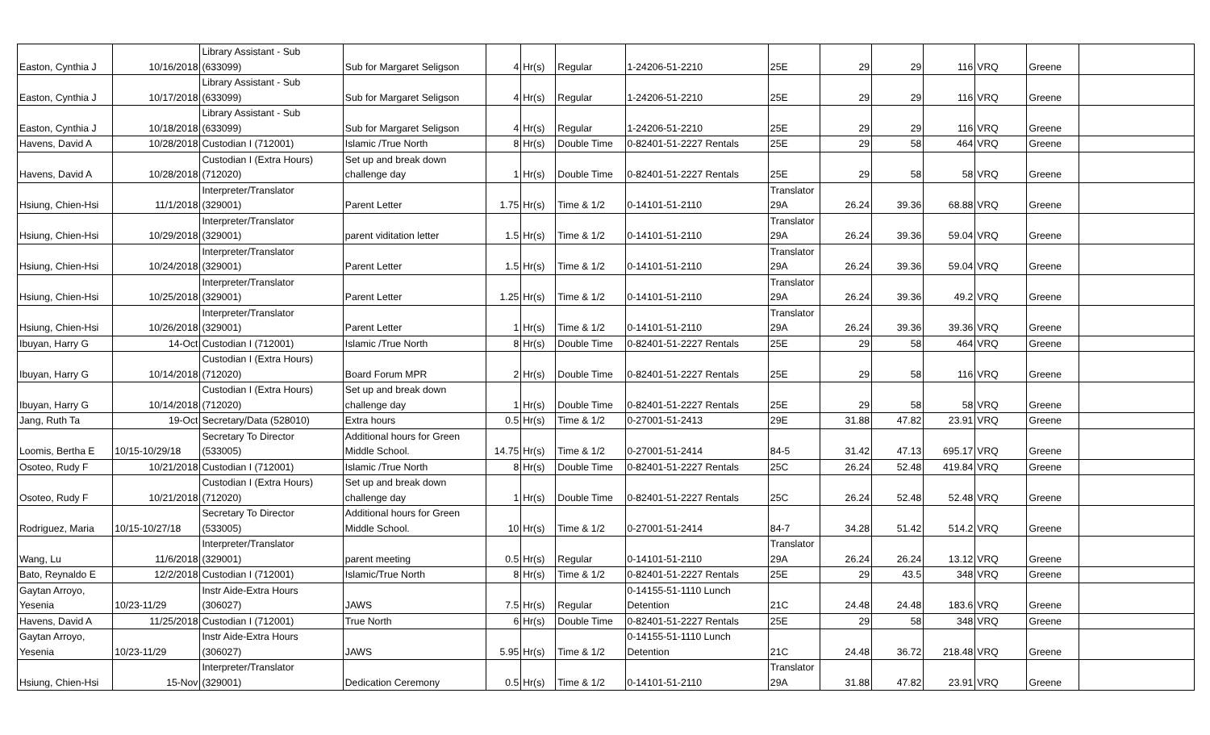| Easton, Cynthia J | 10/16/2018 | Library Assistant - Sub (633099) | Sub for Margaret Seligson | 4 | Hr(s) | Regular | 1-24206-51-2210 | 25E | 29 | 29 | 116 | VRQ | Greene | |
| Easton, Cynthia J | 10/17/2018 | Library Assistant - Sub (633099) | Sub for Margaret Seligson | 4 | Hr(s) | Regular | 1-24206-51-2210 | 25E | 29 | 29 | 116 | VRQ | Greene | |
| Easton, Cynthia J | 10/18/2018 | Library Assistant - Sub (633099) | Sub for Margaret Seligson | 4 | Hr(s) | Regular | 1-24206-51-2210 | 25E | 29 | 29 | 116 | VRQ | Greene | |
| Havens, David A | 10/28/2018 | Custodian I (712001) | Islamic /True North | 8 | Hr(s) | Double Time | 0-82401-51-2227 Rentals | 25E | 29 | 58 | 464 | VRQ | Greene | |
| Havens, David A | 10/28/2018 | Custodian I (Extra Hours) (712020) | Set up and break down challenge day | 1 | Hr(s) | Double Time | 0-82401-51-2227 Rentals | 25E | 29 | 58 | 58 | VRQ | Greene | |
| Hsiung, Chien-Hsi | 11/1/2018 | Interpreter/Translator (329001) | Parent Letter | 1.75 | Hr(s) | Time & 1/2 | 0-14101-51-2110 | Translator 29A | 26.24 | 39.36 | 68.88 | VRQ | Greene | |
| Hsiung, Chien-Hsi | 10/29/2018 | Interpreter/Translator (329001) | parent viditation letter | 1.5 | Hr(s) | Time & 1/2 | 0-14101-51-2110 | Translator 29A | 26.24 | 39.36 | 59.04 | VRQ | Greene | |
| Hsiung, Chien-Hsi | 10/24/2018 | Interpreter/Translator (329001) | Parent Letter | 1.5 | Hr(s) | Time & 1/2 | 0-14101-51-2110 | Translator 29A | 26.24 | 39.36 | 59.04 | VRQ | Greene | |
| Hsiung, Chien-Hsi | 10/25/2018 | Interpreter/Translator (329001) | Parent Letter | 1.25 | Hr(s) | Time & 1/2 | 0-14101-51-2110 | Translator 29A | 26.24 | 39.36 | 49.2 | VRQ | Greene | |
| Hsiung, Chien-Hsi | 10/26/2018 | Interpreter/Translator (329001) | Parent Letter | 1 | Hr(s) | Time & 1/2 | 0-14101-51-2110 | Translator 29A | 26.24 | 39.36 | 39.36 | VRQ | Greene | |
| Ibuyan, Harry G | 14-Oct | Custodian I (712001) | Islamic /True North | 8 | Hr(s) | Double Time | 0-82401-51-2227 Rentals | 25E | 29 | 58 | 464 | VRQ | Greene | |
| Ibuyan, Harry G | 10/14/2018 | Custodian I (Extra Hours) (712020) | Board Forum MPR | 2 | Hr(s) | Double Time | 0-82401-51-2227 Rentals | 25E | 29 | 58 | 116 | VRQ | Greene | |
| Ibuyan, Harry G | 10/14/2018 | Custodian I (Extra Hours) (712020) | Set up and break down challenge day | 1 | Hr(s) | Double Time | 0-82401-51-2227 Rentals | 25E | 29 | 58 | 58 | VRQ | Greene | |
| Jang, Ruth Ta | 19-Oct | Secretary/Data (528010) | Extra hours | 0.5 | Hr(s) | Time & 1/2 | 0-27001-51-2413 | 29E | 31.88 | 47.82 | 23.91 | VRQ | Greene | |
| Loomis, Bertha E | 10/15-10/29/18 | Secretary To Director (533005) | Additional hours for Green Middle School. | 14.75 | Hr(s) | Time & 1/2 | 0-27001-51-2414 | 84-5 | 31.42 | 47.13 | 695.17 | VRQ | Greene | |
| Osoteo, Rudy F | 10/21/2018 | Custodian I (712001) | Islamic /True North | 8 | Hr(s) | Double Time | 0-82401-51-2227 Rentals | 25C | 26.24 | 52.48 | 419.84 | VRQ | Greene | |
| Osoteo, Rudy F | 10/21/2018 | Custodian I (Extra Hours) (712020) | Set up and break down challenge day | 1 | Hr(s) | Double Time | 0-82401-51-2227 Rentals | 25C | 26.24 | 52.48 | 52.48 | VRQ | Greene | |
| Rodriguez, Maria | 10/15-10/27/18 | Secretary To Director (533005) | Additional hours for Green Middle School. | 10 | Hr(s) | Time & 1/2 | 0-27001-51-2414 | 84-7 | 34.28 | 51.42 | 514.2 | VRQ | Greene | |
| Wang, Lu | 11/6/2018 | Interpreter/Translator (329001) | parent meeting | 0.5 | Hr(s) | Regular | 0-14101-51-2110 | Translator 29A | 26.24 | 26.24 | 13.12 | VRQ | Greene | |
| Bato, Reynaldo E | 12/2/2018 | Custodian I (712001) | Islamic/True North | 8 | Hr(s) | Time & 1/2 | 0-82401-51-2227 Rentals | 25E | 29 | 43.5 | 348 | VRQ | Greene | |
| Gaytan Arroyo, Yesenia | 10/23-11/29 | Instr Aide-Extra Hours (306027) | JAWS | 7.5 | Hr(s) | Regular | 0-14155-51-1110 Lunch Detention | 21C | 24.48 | 24.48 | 183.6 | VRQ | Greene | |
| Havens, David A | 11/25/2018 | Custodian I (712001) | True North | 6 | Hr(s) | Double Time | 0-82401-51-2227 Rentals | 25E | 29 | 58 | 348 | VRQ | Greene | |
| Gaytan Arroyo, Yesenia | 10/23-11/29 | Instr Aide-Extra Hours (306027) | JAWS | 5.95 | Hr(s) | Time & 1/2 | 0-14155-51-1110 Lunch Detention | 21C | 24.48 | 36.72 | 218.48 | VRQ | Greene | |
| Hsiung, Chien-Hsi | 15-Nov | Interpreter/Translator (329001) | Dedication Ceremony | 0.5 | Hr(s) | Time & 1/2 | 0-14101-51-2110 | Translator 29A | 31.88 | 47.82 | 23.91 | VRQ | Greene | |